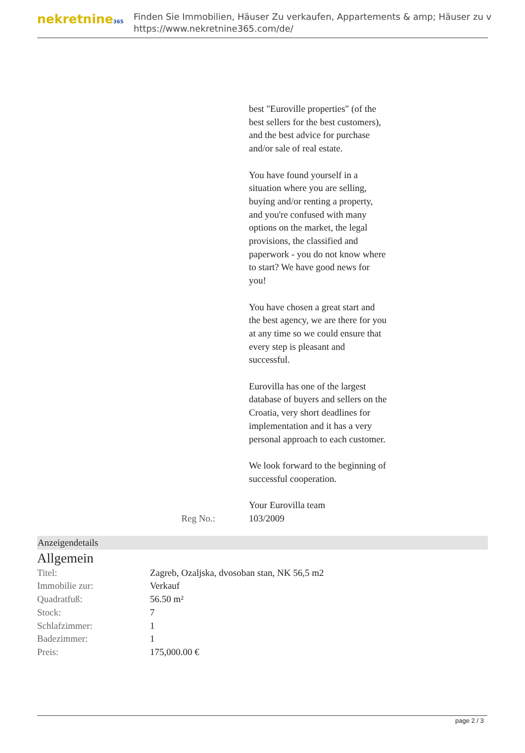nekretnine365
Finden Sie Immobilien, Häuser Zu verkaufen, Appartements & amp; Häuser zu v
https://www.nekretnine365.com/de/
best "Euroville properties" (of the best sellers for the best customers), and the best advice for purchase and/or sale of real estate.
You have found yourself in a situation where you are selling, buying and/or renting a property, and you're confused with many options on the market, the legal provisions, the classified and paperwork - you do not know where to start? We have good news for you!
You have chosen a great start and the best agency, we are there for you at any time so we could ensure that every step is pleasant and successful.
Eurovilla has one of the largest database of buyers and sellers on the Croatia, very short deadlines for implementation and it has a very personal approach to each customer.
We look forward to the beginning of successful cooperation.
Your Eurovilla team
Reg No.: 103/2009
Anzeigendetails
Allgemein
| Titel: | Zagreb, Ozaljska, dvosoban stan, NK 56,5 m2 |
| Immobilie zur: | Verkauf |
| Quadratfuß: | 56.50 m² |
| Stock: | 7 |
| Schlafzimmer: | 1 |
| Badezimmer: | 1 |
| Preis: | 175,000.00 € |
page 2 / 3